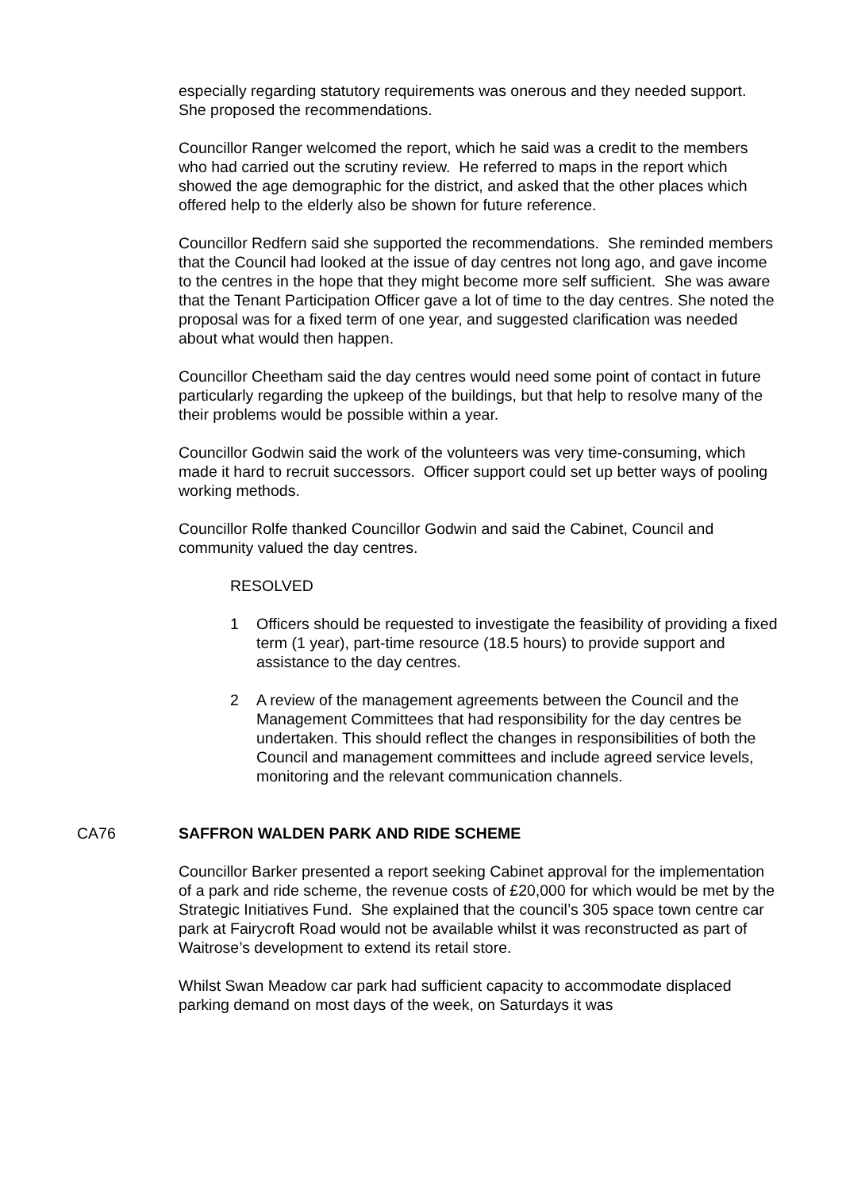especially regarding statutory requirements was onerous and they needed support. She proposed the recommendations.
Councillor Ranger welcomed the report, which he said was a credit to the members who had carried out the scrutiny review. He referred to maps in the report which showed the age demographic for the district, and asked that the other places which offered help to the elderly also be shown for future reference.
Councillor Redfern said she supported the recommendations. She reminded members that the Council had looked at the issue of day centres not long ago, and gave income to the centres in the hope that they might become more self sufficient. She was aware that the Tenant Participation Officer gave a lot of time to the day centres. She noted the proposal was for a fixed term of one year, and suggested clarification was needed about what would then happen.
Councillor Cheetham said the day centres would need some point of contact in future particularly regarding the upkeep of the buildings, but that help to resolve many of the their problems would be possible within a year.
Councillor Godwin said the work of the volunteers was very time-consuming, which made it hard to recruit successors. Officer support could set up better ways of pooling working methods.
Councillor Rolfe thanked Councillor Godwin and said the Cabinet, Council and community valued the day centres.
RESOLVED
1 Officers should be requested to investigate the feasibility of providing a fixed term (1 year), part-time resource (18.5 hours) to provide support and assistance to the day centres.
2 A review of the management agreements between the Council and the Management Committees that had responsibility for the day centres be undertaken. This should reflect the changes in responsibilities of both the Council and management committees and include agreed service levels, monitoring and the relevant communication channels.
CA76 SAFFRON WALDEN PARK AND RIDE SCHEME
Councillor Barker presented a report seeking Cabinet approval for the implementation of a park and ride scheme, the revenue costs of £20,000 for which would be met by the Strategic Initiatives Fund. She explained that the council’s 305 space town centre car park at Fairycroft Road would not be available whilst it was reconstructed as part of Waitrose’s development to extend its retail store.
Whilst Swan Meadow car park had sufficient capacity to accommodate displaced parking demand on most days of the week, on Saturdays it was